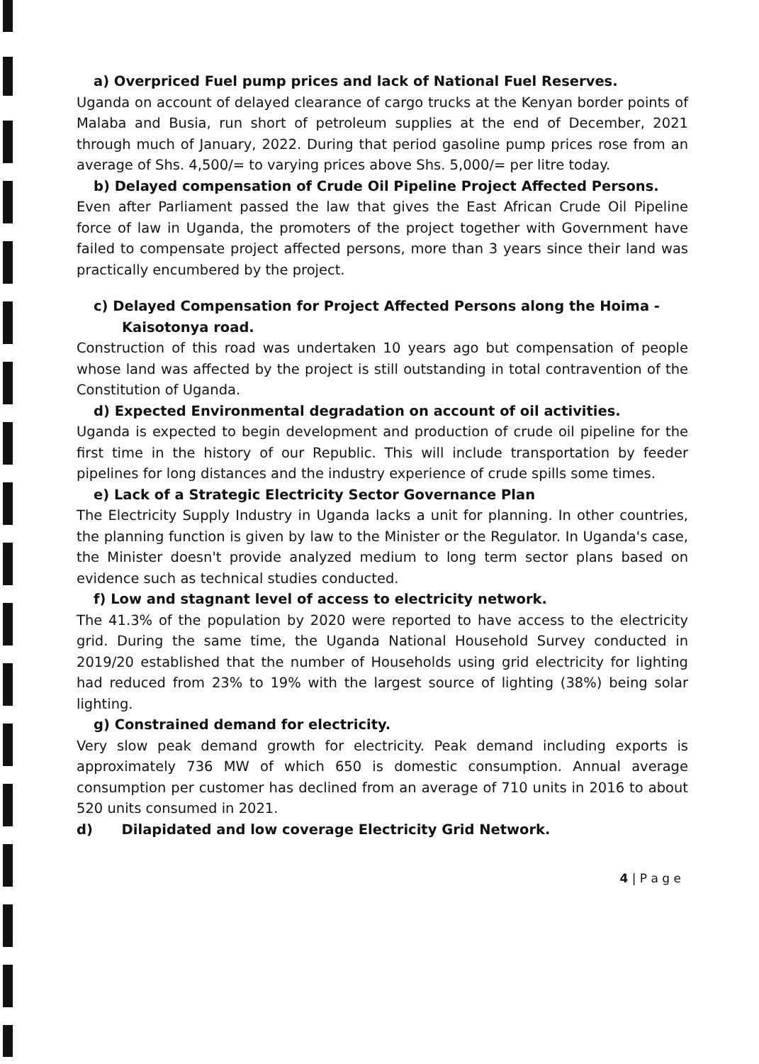a) Overpriced Fuel pump prices and lack of National Fuel Reserves.
Uganda on account of delayed clearance of cargo trucks at the Kenyan border points of Malaba and Busia, run short of petroleum supplies at the end of December, 2021 through much of January, 2022. During that period gasoline pump prices rose from an average of Shs. 4,500/= to varying prices above Shs. 5,000/= per litre today.
b) Delayed compensation of Crude Oil Pipeline Project Affected Persons.
Even after Parliament passed the law that gives the East African Crude Oil Pipeline force of law in Uganda, the promoters of the project together with Government have failed to compensate project affected persons, more than 3 years since their land was practically encumbered by the project.
c) Delayed Compensation for Project Affected Persons along the Hoima - Kaisotonya road.
Construction of this road was undertaken 10 years ago but compensation of people whose land was affected by the project is still outstanding in total contravention of the Constitution of Uganda.
d) Expected Environmental degradation on account of oil activities.
Uganda is expected to begin development and production of crude oil pipeline for the first time in the history of our Republic. This will include transportation by feeder pipelines for long distances and the industry experience of crude spills some times.
e) Lack of a Strategic Electricity Sector Governance Plan
The Electricity Supply Industry in Uganda lacks a unit for planning. In other countries, the planning function is given by law to the Minister or the Regulator. In Uganda's case, the Minister doesn't provide analyzed medium to long term sector plans based on evidence such as technical studies conducted.
f) Low and stagnant level of access to electricity network.
The 41.3% of the population by 2020 were reported to have access to the electricity grid. During the same time, the Uganda National Household Survey conducted in 2019/20 established that the number of Households using grid electricity for lighting had reduced from 23% to 19% with the largest source of lighting (38%) being solar lighting.
g) Constrained demand for electricity.
Very slow peak demand growth for electricity. Peak demand including exports is approximately 736 MW of which 650 is domestic consumption. Annual average consumption per customer has declined from an average of 710 units in 2016 to about 520 units consumed in 2021.
d) Dilapidated and low coverage Electricity Grid Network.
4 | P a g e